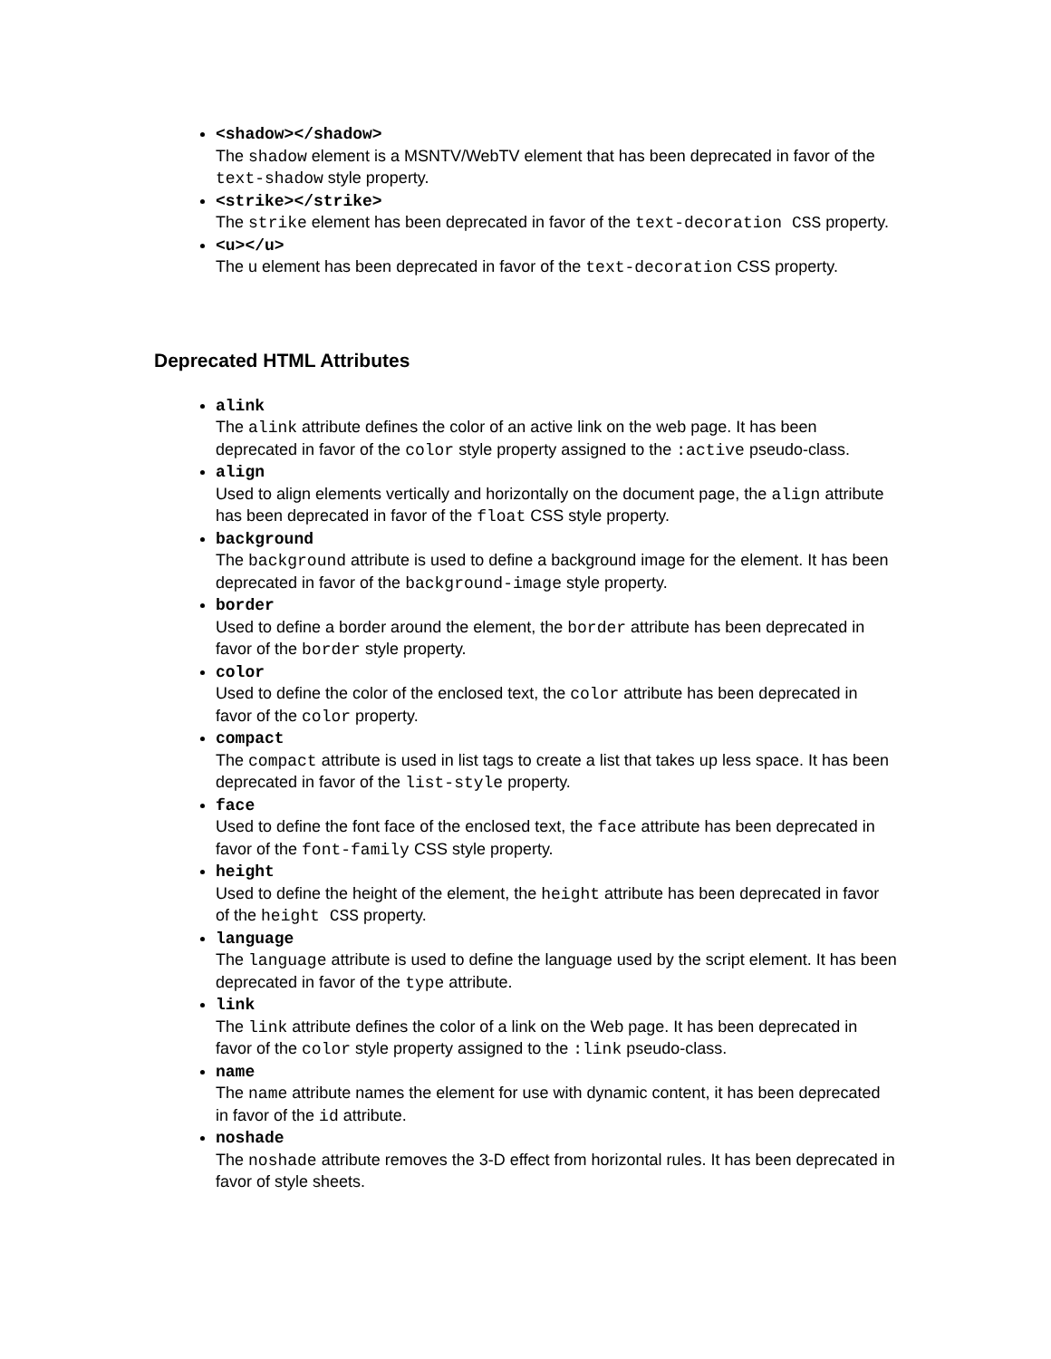<shadow></shadow>
The shadow element is a MSNTV/WebTV element that has been deprecated in favor of the text-shadow style property.
<strike></strike>
The strike element has been deprecated in favor of the text-decoration CSS property.
<u></u>
The u element has been deprecated in favor of the text-decoration CSS property.
Deprecated HTML Attributes
alink
The alink attribute defines the color of an active link on the web page. It has been deprecated in favor of the color style property assigned to the :active pseudo-class.
align
Used to align elements vertically and horizontally on the document page, the align attribute has been deprecated in favor of the float CSS style property.
background
The background attribute is used to define a background image for the element. It has been deprecated in favor of the background-image style property.
border
Used to define a border around the element, the border attribute has been deprecated in favor of the border style property.
color
Used to define the color of the enclosed text, the color attribute has been deprecated in favor of the color property.
compact
The compact attribute is used in list tags to create a list that takes up less space. It has been deprecated in favor of the list-style property.
face
Used to define the font face of the enclosed text, the face attribute has been deprecated in favor of the font-family CSS style property.
height
Used to define the height of the element, the height attribute has been deprecated in favor of the height CSS property.
language
The language attribute is used to define the language used by the script element. It has been deprecated in favor of the type attribute.
link
The link attribute defines the color of a link on the Web page. It has been deprecated in favor of the color style property assigned to the :link pseudo-class.
name
The name attribute names the element for use with dynamic content, it has been deprecated in favor of the id attribute.
noshade
The noshade attribute removes the 3-D effect from horizontal rules. It has been deprecated in favor of style sheets.